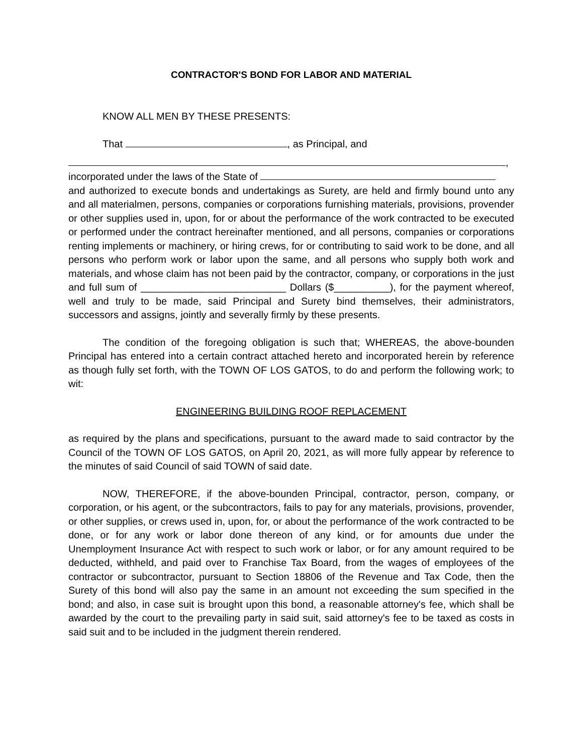CONTRACTOR'S BOND FOR LABOR AND MATERIAL
KNOW ALL MEN BY THESE PRESENTS:
That , as Principal, and
,
incorporated under the laws of the State of
and authorized to execute bonds and undertakings as Surety, are held and firmly bound unto any and all materialmen, persons, companies or corporations furnishing materials, provisions, provender or other supplies used in, upon, for or about the performance of the work contracted to be executed or performed under the contract hereinafter mentioned, and all persons, companies or corporations renting implements or machinery, or hiring crews, for or contributing to said work to be done, and all persons who perform work or labor upon the same, and all persons who supply both work and materials, and whose claim has not been paid by the contractor, company, or corporations in the just and full sum of __________________________ Dollars ($__________), for the payment whereof, well and truly to be made, said Principal and Surety bind themselves, their administrators, successors and assigns, jointly and severally firmly by these presents.
The condition of the foregoing obligation is such that; WHEREAS, the above-bounden Principal has entered into a certain contract attached hereto and incorporated herein by reference as though fully set forth, with the TOWN OF LOS GATOS, to do and perform the following work; to wit:
ENGINEERING BUILDING ROOF REPLACEMENT
as required by the plans and specifications, pursuant to the award made to said contractor by the Council of the TOWN OF LOS GATOS, on April 20, 2021, as will more fully appear by reference to the minutes of said Council of said TOWN of said date.
NOW, THEREFORE, if the above-bounden Principal, contractor, person, company, or corporation, or his agent, or the subcontractors, fails to pay for any materials, provisions, provender, or other supplies, or crews used in, upon, for, or about the performance of the work contracted to be done, or for any work or labor done thereon of any kind, or for amounts due under the Unemployment Insurance Act with respect to such work or labor, or for any amount required to be deducted, withheld, and paid over to Franchise Tax Board, from the wages of employees of the contractor or subcontractor, pursuant to Section 18806 of the Revenue and Tax Code, then the Surety of this bond will also pay the same in an amount not exceeding the sum specified in the bond; and also, in case suit is brought upon this bond, a reasonable attorney's fee, which shall be awarded by the court to the prevailing party in said suit, said attorney's fee to be taxed as costs in said suit and to be included in the judgment therein rendered.